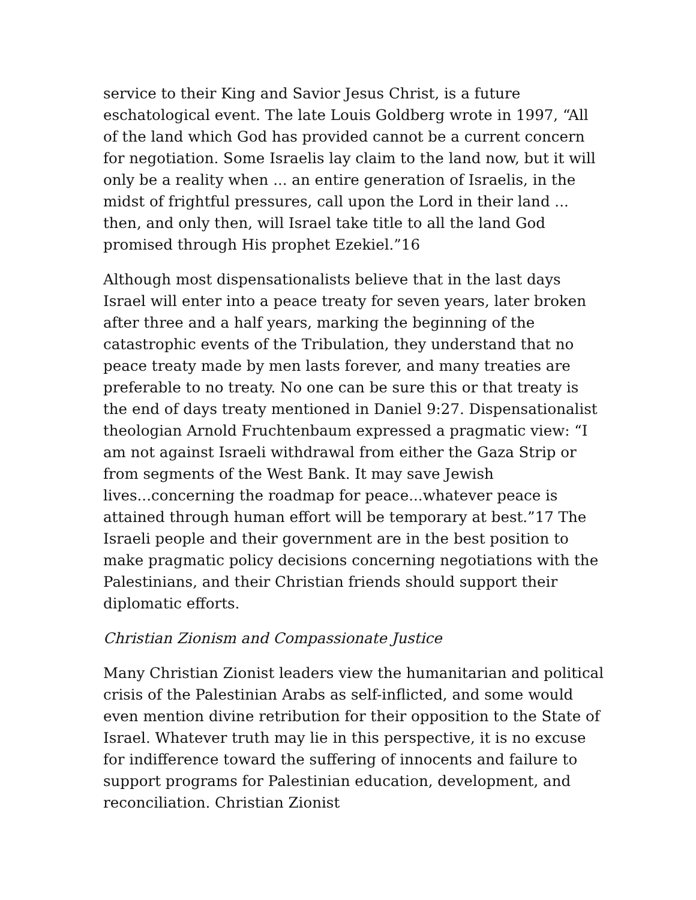service to their King and Savior Jesus Christ, is a future eschatological event. The late Louis Goldberg wrote in 1997, “All of the land which God has provided cannot be a current concern for negotiation. Some Israelis lay claim to the land now, but it will only be a reality when ... an entire generation of Israelis, in the midst of frightful pressures, call upon the Lord in their land ... then, and only then, will Israel take title to all the land God promised through His prophet Ezekiel.”16
Although most dispensationalists believe that in the last days Israel will enter into a peace treaty for seven years, later broken after three and a half years, marking the beginning of the catastrophic events of the Tribulation, they understand that no peace treaty made by men lasts forever, and many treaties are preferable to no treaty. No one can be sure this or that treaty is the end of days treaty mentioned in Daniel 9:27. Dispensationalist theologian Arnold Fruchtenbaum expressed a pragmatic view: “I am not against Israeli withdrawal from either the Gaza Strip or from segments of the West Bank. It may save Jewish lives...concerning the roadmap for peace...whatever peace is attained through human effort will be temporary at best.”17 The Israeli people and their government are in the best position to make pragmatic policy decisions concerning negotiations with the Palestinians, and their Christian friends should support their diplomatic efforts.
Christian Zionism and Compassionate Justice
Many Christian Zionist leaders view the humanitarian and political crisis of the Palestinian Arabs as self-inflicted, and some would even mention divine retribution for their opposition to the State of Israel. Whatever truth may lie in this perspective, it is no excuse for indifference toward the suffering of innocents and failure to support programs for Palestinian education, development, and reconciliation. Christian Zionist